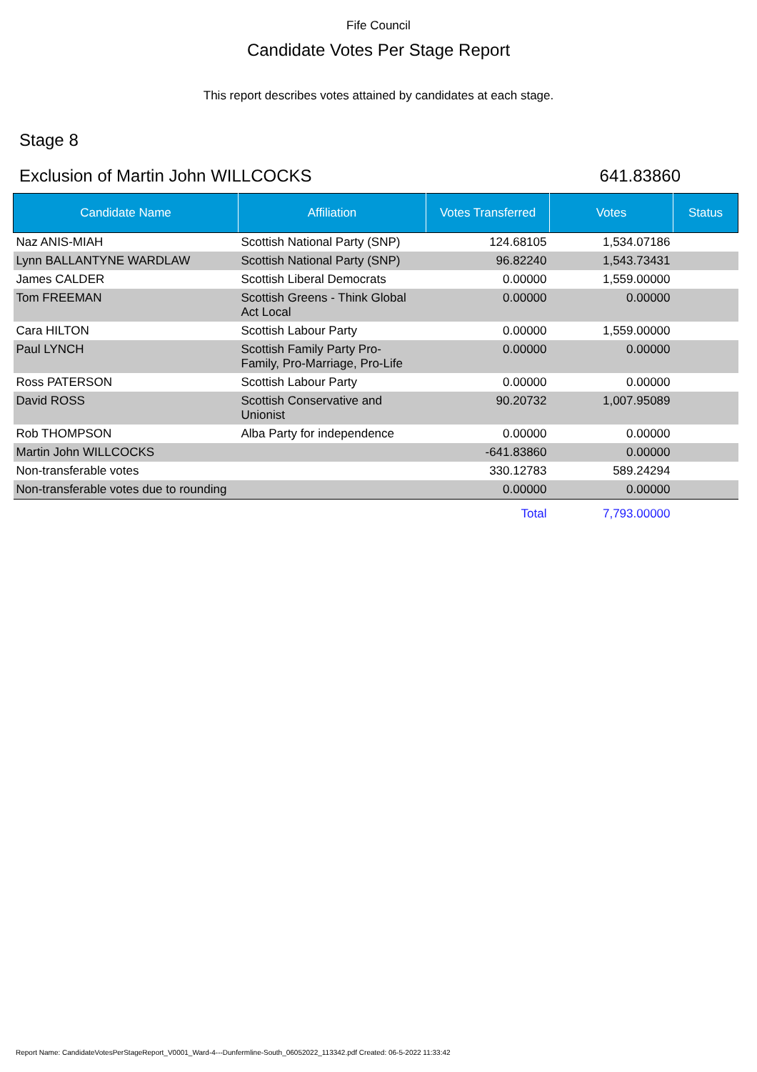Fife Council
Candidate Votes Per Stage Report
This report describes votes attained by candidates at each stage.
Stage 8
Exclusion of Martin John WILLCOCKS 641.83860
| Candidate Name | Affiliation | Votes Transferred | Votes | Status |
| --- | --- | --- | --- | --- |
| Naz ANIS-MIAH | Scottish National Party (SNP) | 124.68105 | 1,534.07186 | |
| Lynn BALLANTYNE WARDLAW | Scottish National Party (SNP) | 96.82240 | 1,543.73431 | |
| James CALDER | Scottish Liberal Democrats | 0.00000 | 1,559.00000 | |
| Tom FREEMAN | Scottish Greens - Think Global Act Local | 0.00000 | 0.00000 | |
| Cara HILTON | Scottish Labour Party | 0.00000 | 1,559.00000 | |
| Paul LYNCH | Scottish Family Party Pro- Family, Pro-Marriage, Pro-Life | 0.00000 | 0.00000 | |
| Ross PATERSON | Scottish Labour Party | 0.00000 | 0.00000 | |
| David ROSS | Scottish Conservative and Unionist | 90.20732 | 1,007.95089 | |
| Rob THOMPSON | Alba Party for independence | 0.00000 | 0.00000 | |
| Martin John WILLCOCKS | | -641.83860 | 0.00000 | |
| Non-transferable votes | | 330.12783 | 589.24294 | |
| Non-transferable votes due to rounding | | 0.00000 | 0.00000 | |
| | | Total | 7,793.00000 | |
Report Name: CandidateVotesPerStageReport_V0001_Ward-4---Dunfermline-South_06052022_113342.pdf Created: 06-5-2022 11:33:42